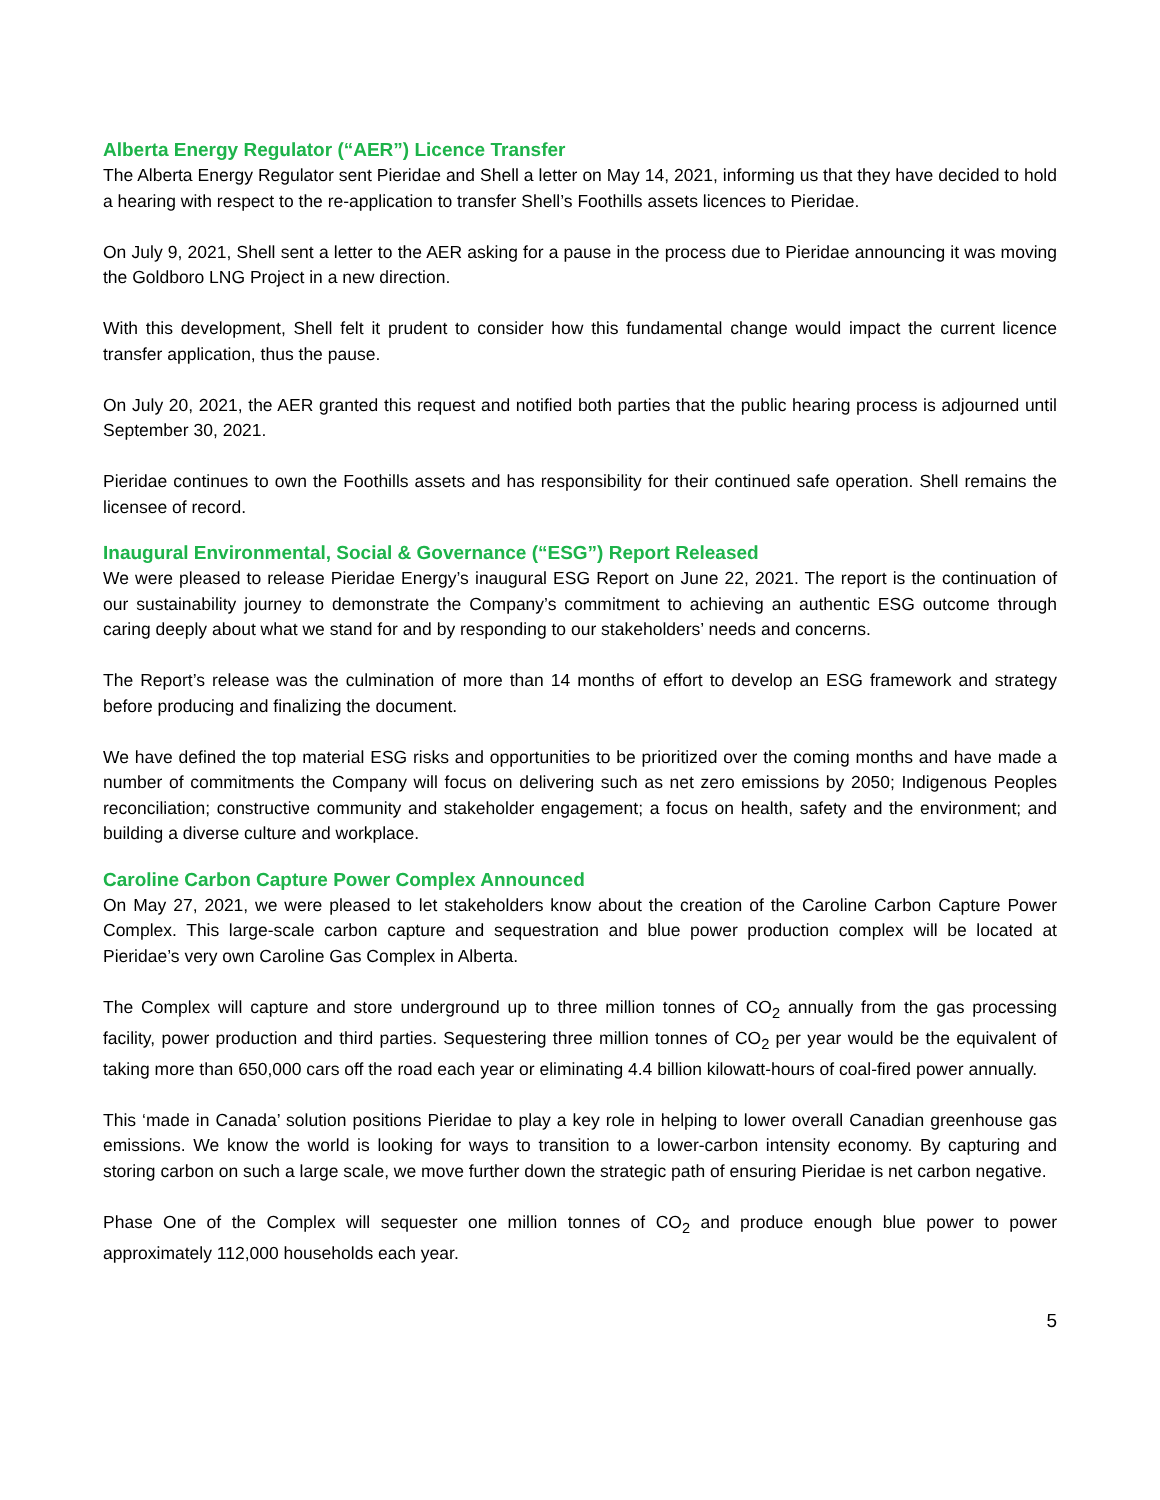Alberta Energy Regulator (“AER”) Licence Transfer
The Alberta Energy Regulator sent Pieridae and Shell a letter on May 14, 2021, informing us that they have decided to hold a hearing with respect to the re-application to transfer Shell’s Foothills assets licences to Pieridae.
On July 9, 2021, Shell sent a letter to the AER asking for a pause in the process due to Pieridae announcing it was moving the Goldboro LNG Project in a new direction.
With this development, Shell felt it prudent to consider how this fundamental change would impact the current licence transfer application, thus the pause.
On July 20, 2021, the AER granted this request and notified both parties that the public hearing process is adjourned until September 30, 2021.
Pieridae continues to own the Foothills assets and has responsibility for their continued safe operation. Shell remains the licensee of record.
Inaugural Environmental, Social & Governance (“ESG”) Report Released
We were pleased to release Pieridae Energy’s inaugural ESG Report on June 22, 2021. The report is the continuation of our sustainability journey to demonstrate the Company’s commitment to achieving an authentic ESG outcome through caring deeply about what we stand for and by responding to our stakeholders’ needs and concerns.
The Report’s release was the culmination of more than 14 months of effort to develop an ESG framework and strategy before producing and finalizing the document.
We have defined the top material ESG risks and opportunities to be prioritized over the coming months and have made a number of commitments the Company will focus on delivering such as net zero emissions by 2050; Indigenous Peoples reconciliation; constructive community and stakeholder engagement; a focus on health, safety and the environment; and building a diverse culture and workplace.
Caroline Carbon Capture Power Complex Announced
On May 27, 2021, we were pleased to let stakeholders know about the creation of the Caroline Carbon Capture Power Complex. This large-scale carbon capture and sequestration and blue power production complex will be located at Pieridae’s very own Caroline Gas Complex in Alberta.
The Complex will capture and store underground up to three million tonnes of CO<sub>2</sub> annually from the gas processing facility, power production and third parties. Sequestering three million tonnes of CO<sub>2</sub> per year would be the equivalent of taking more than 650,000 cars off the road each year or eliminating 4.4 billion kilowatt-hours of coal-fired power annually.
This ‘made in Canada’ solution positions Pieridae to play a key role in helping to lower overall Canadian greenhouse gas emissions. We know the world is looking for ways to transition to a lower-carbon intensity economy. By capturing and storing carbon on such a large scale, we move further down the strategic path of ensuring Pieridae is net carbon negative.
Phase One of the Complex will sequester one million tonnes of CO<sub>2</sub> and produce enough blue power to power approximately 112,000 households each year.
5